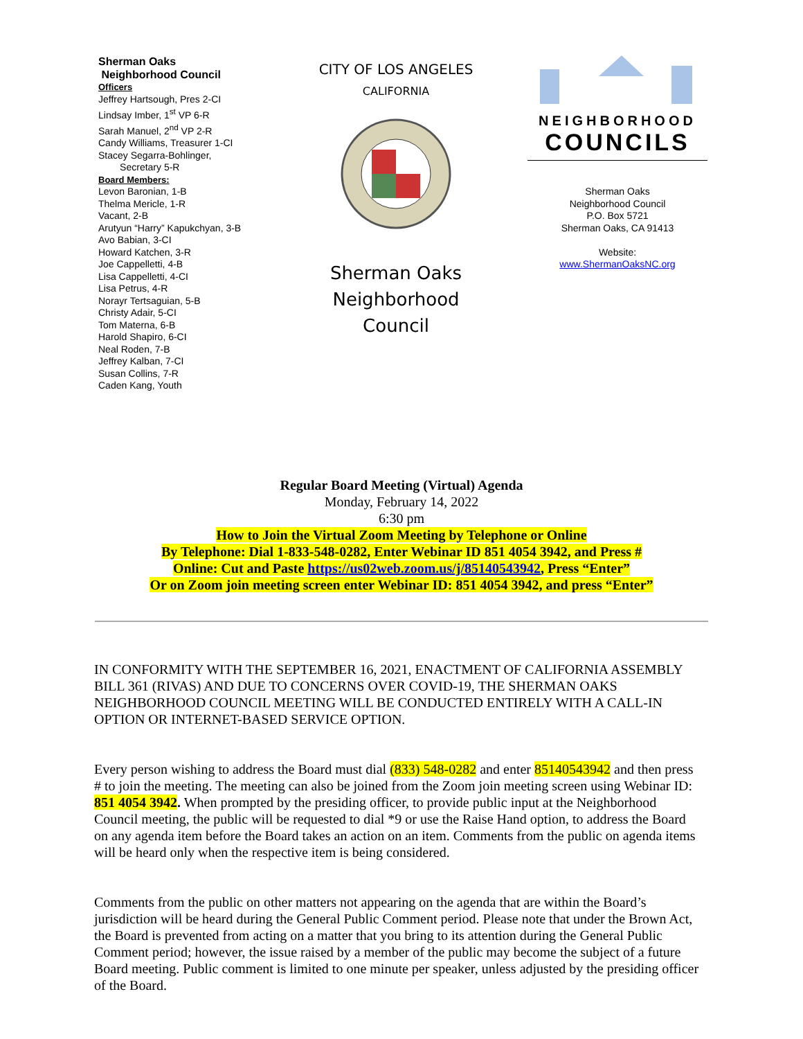Sherman Oaks
Neighborhood Council
Officers
Jeffrey Hartsough, Pres 2-CI
Lindsay Imber, 1<sup>st</sup> VP 6-R
Sarah Manuel, 2<sup>nd</sup> VP 2-R
Candy Williams, Treasurer 1-CI
Stacey Segarra-Bohlinger,
Secretary 5-R
Board Members:
Levon Baronian, 1-B
Thelma Mericle, 1-R
Vacant, 2-B
Arutyun “Harry” Kapukchyan, 3-B
Avo Babian, 3-CI
Howard Katchen, 3-R
Joe Cappelletti, 4-B
Lisa Cappelletti, 4-CI
Lisa Petrus, 4-R
Norayr Tertsaguian, 5-B
Christy Adair, 5-CI
Tom Materna, 6-B
Harold Shapiro, 6-CI
Neal Roden, 7-B
Jeffrey Kalban, 7-CI
Susan Collins, 7-R
Caden Kang, Youth
CITY OF LOS ANGELES
CALIFORNIA
Sherman Oaks
Neighborhood Council
NEIGHBORHOOD
COUNCILS
Sherman Oaks
Neighborhood Council
P.O. Box 5721
Sherman Oaks, CA 91413
Website:
www.ShermanOaksNC.org
Regular Board Meeting (Virtual) Agenda
Monday, February 14, 2022
6:30 pm
How to Join the Virtual Zoom Meeting by Telephone or Online
By Telephone: Dial 1-833-548-0282, Enter Webinar ID 851 4054 3942, and Press #
Online: Cut and Paste https://us02web.zoom.us/j/85140543942, Press “Enter”
Or on Zoom join meeting screen enter Webinar ID: 851 4054 3942, and press “Enter”
IN CONFORMITY WITH THE SEPTEMBER 16, 2021, ENACTMENT OF CALIFORNIA ASSEMBLY BILL 361 (RIVAS) AND DUE TO CONCERNS OVER COVID-19, THE SHERMAN OAKS NEIGHBORHOOD COUNCIL MEETING WILL BE CONDUCTED ENTIRELY WITH A CALL-IN OPTION OR INTERNET-BASED SERVICE OPTION.
Every person wishing to address the Board must dial (833) 548-0282 and enter 85140543942 and then press # to join the meeting. The meeting can also be joined from the Zoom join meeting screen using Webinar ID: 851 4054 3942. When prompted by the presiding officer, to provide public input at the Neighborhood Council meeting, the public will be requested to dial *9 or use the Raise Hand option, to address the Board on any agenda item before the Board takes an action on an item. Comments from the public on agenda items will be heard only when the respective item is being considered.
Comments from the public on other matters not appearing on the agenda that are within the Board’s jurisdiction will be heard during the General Public Comment period. Please note that under the Brown Act, the Board is prevented from acting on a matter that you bring to its attention during the General Public Comment period; however, the issue raised by a member of the public may become the subject of a future Board meeting. Public comment is limited to one minute per speaker, unless adjusted by the presiding officer of the Board.